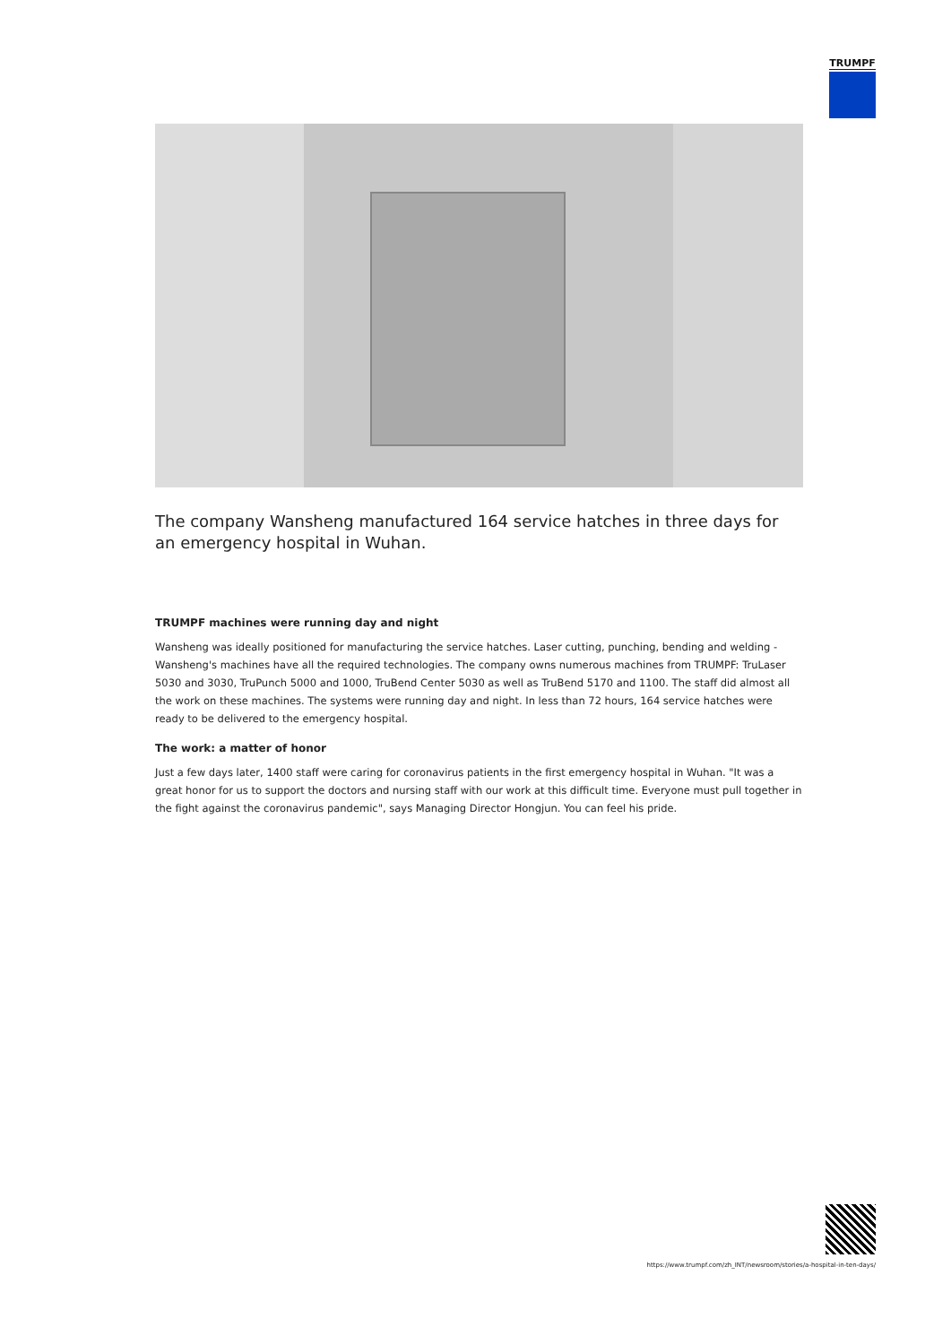TRUMPF
The company Wansheng manufactured 164 service hatches in three days for an emergency hospital in Wuhan.
TRUMPF machines were running day and night
Wansheng was ideally positioned for manufacturing the service hatches. Laser cutting, punching, bending and welding - Wansheng's machines have all the required technologies. The company owns numerous machines from TRUMPF: TruLaser 5030 and 3030, TruPunch 5000 and 1000, TruBend Center 5030 as well as TruBend 5170 and 1100. The staff did almost all the work on these machines. The systems were running day and night. In less than 72 hours, 164 service hatches were ready to be delivered to the emergency hospital.
The work: a matter of honor
Just a few days later, 1400 staff were caring for coronavirus patients in the first emergency hospital in Wuhan. "It was a great honor for us to support the doctors and nursing staff with our work at this difficult time. Everyone must pull together in the fight against the coronavirus pandemic", says Managing Director Hongjun. You can feel his pride.
https://www.trumpf.com/zh_INT/newsroom/stories/a-hospital-in-ten-days/